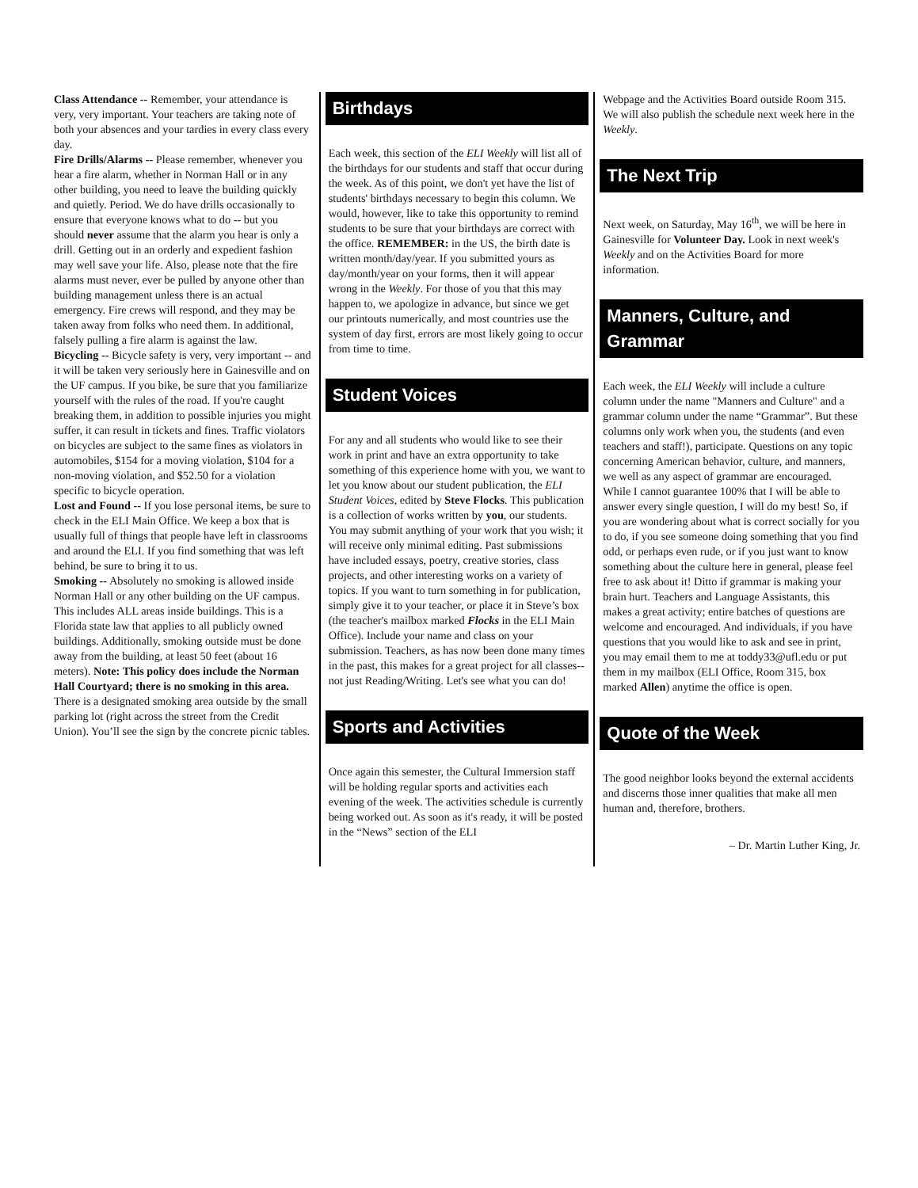Class Attendance -- Remember, your attendance is very, very important. Your teachers are taking note of both your absences and your tardies in every class every day.
Fire Drills/Alarms -- Please remember, whenever you hear a fire alarm, whether in Norman Hall or in any other building, you need to leave the building quickly and quietly. Period. We do have drills occasionally to ensure that everyone knows what to do -- but you should never assume that the alarm you hear is only a drill. Getting out in an orderly and expedient fashion may well save your life. Also, please note that the fire alarms must never, ever be pulled by anyone other than building management unless there is an actual emergency. Fire crews will respond, and they may be taken away from folks who need them. In additional, falsely pulling a fire alarm is against the law.
Bicycling -- Bicycle safety is very, very important -- and it will be taken very seriously here in Gainesville and on the UF campus. If you bike, be sure that you familiarize yourself with the rules of the road. If you're caught breaking them, in addition to possible injuries you might suffer, it can result in tickets and fines. Traffic violators on bicycles are subject to the same fines as violators in automobiles, $154 for a moving violation, $104 for a non-moving violation, and $52.50 for a violation specific to bicycle operation.
Lost and Found -- If you lose personal items, be sure to check in the ELI Main Office. We keep a box that is usually full of things that people have left in classrooms and around the ELI. If you find something that was left behind, be sure to bring it to us.
Smoking -- Absolutely no smoking is allowed inside Norman Hall or any other building on the UF campus. This includes ALL areas inside buildings. This is a Florida state law that applies to all publicly owned buildings. Additionally, smoking outside must be done away from the building, at least 50 feet (about 16 meters). Note: This policy does include the Norman Hall Courtyard; there is no smoking in this area. There is a designated smoking area outside by the small parking lot (right across the street from the Credit Union). You’ll see the sign by the concrete picnic tables.
Birthdays
Each week, this section of the ELI Weekly will list all of the birthdays for our students and staff that occur during the week. As of this point, we don't yet have the list of students' birthdays necessary to begin this column. We would, however, like to take this opportunity to remind students to be sure that your birthdays are correct with the office. REMEMBER: in the US, the birth date is written month/day/year. If you submitted yours as day/month/year on your forms, then it will appear wrong in the Weekly. For those of you that this may happen to, we apologize in advance, but since we get our printouts numerically, and most countries use the system of day first, errors are most likely going to occur from time to time.
Student Voices
For any and all students who would like to see their work in print and have an extra opportunity to take something of this experience home with you, we want to let you know about our student publication, the ELI Student Voices, edited by Steve Flocks. This publication is a collection of works written by you, our students. You may submit anything of your work that you wish; it will receive only minimal editing. Past submissions have included essays, poetry, creative stories, class projects, and other interesting works on a variety of topics. If you want to turn something in for publication, simply give it to your teacher, or place it in Steve’s box (the teacher's mailbox marked Flocks in the ELI Main Office). Include your name and class on your submission. Teachers, as has now been done many times in the past, this makes for a great project for all classes--not just Reading/Writing. Let's see what you can do!
Sports and Activities
Once again this semester, the Cultural Immersion staff will be holding regular sports and activities each evening of the week. The activities schedule is currently being worked out. As soon as it's ready, it will be posted in the “News” section of the ELI
Webpage and the Activities Board outside Room 315. We will also publish the schedule next week here in the Weekly.
The Next Trip
Next week, on Saturday, May 16<sup>th</sup>, we will be here in Gainesville for Volunteer Day. Look in next week's Weekly and on the Activities Board for more information.
Manners, Culture, and Grammar
Each week, the ELI Weekly will include a culture column under the name "Manners and Culture" and a grammar column under the name “Grammar”. But these columns only work when you, the students (and even teachers and staff!), participate. Questions on any topic concerning American behavior, culture, and manners, we well as any aspect of grammar are encouraged. While I cannot guarantee 100% that I will be able to answer every single question, I will do my best! So, if you are wondering about what is correct socially for you to do, if you see someone doing something that you find odd, or perhaps even rude, or if you just want to know something about the culture here in general, please feel free to ask about it! Ditto if grammar is making your brain hurt. Teachers and Language Assistants, this makes a great activity; entire batches of questions are welcome and encouraged. And individuals, if you have questions that you would like to ask and see in print, you may email them to me at toddy33@ufl.edu or put them in my mailbox (ELI Office, Room 315, box marked Allen) anytime the office is open.
Quote of the Week
The good neighbor looks beyond the external accidents and discerns those inner qualities that make all men human and, therefore, brothers.
– Dr. Martin Luther King, Jr.